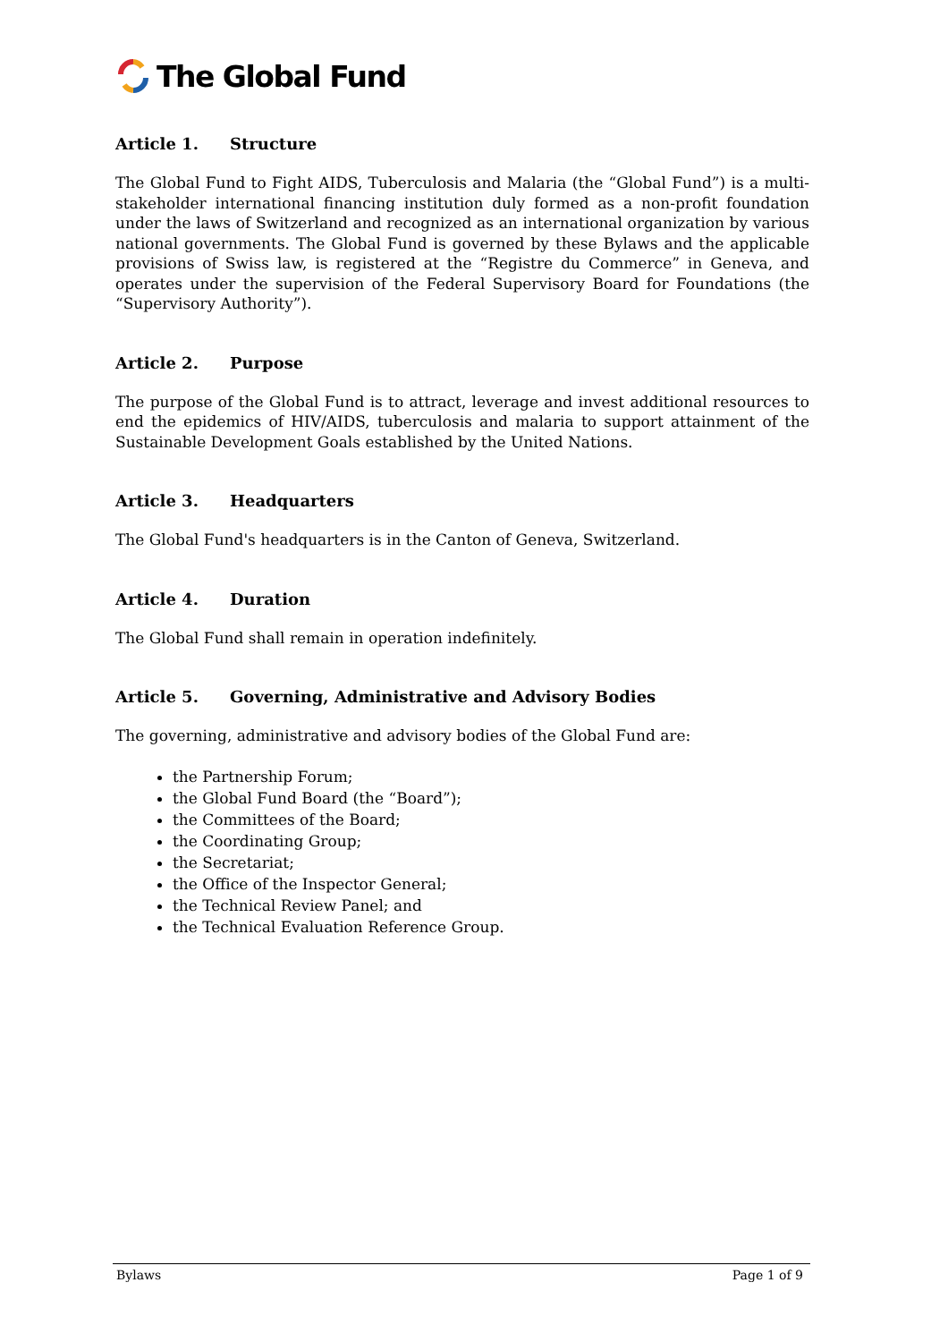The Global Fund
Article 1. Structure
The Global Fund to Fight AIDS, Tuberculosis and Malaria (the “Global Fund”) is a multi-stakeholder international financing institution duly formed as a non-profit foundation under the laws of Switzerland and recognized as an international organization by various national governments. The Global Fund is governed by these Bylaws and the applicable provisions of Swiss law, is registered at the “Registre du Commerce” in Geneva, and operates under the supervision of the Federal Supervisory Board for Foundations (the “Supervisory Authority”).
Article 2. Purpose
The purpose of the Global Fund is to attract, leverage and invest additional resources to end the epidemics of HIV/AIDS, tuberculosis and malaria to support attainment of the Sustainable Development Goals established by the United Nations.
Article 3. Headquarters
The Global Fund's headquarters is in the Canton of Geneva, Switzerland.
Article 4. Duration
The Global Fund shall remain in operation indefinitely.
Article 5. Governing, Administrative and Advisory Bodies
The governing, administrative and advisory bodies of the Global Fund are:
the Partnership Forum;
the Global Fund Board (the “Board”);
the Committees of the Board;
the Coordinating Group;
the Secretariat;
the Office of the Inspector General;
the Technical Review Panel; and
the Technical Evaluation Reference Group.
Bylaws Page 1 of 9